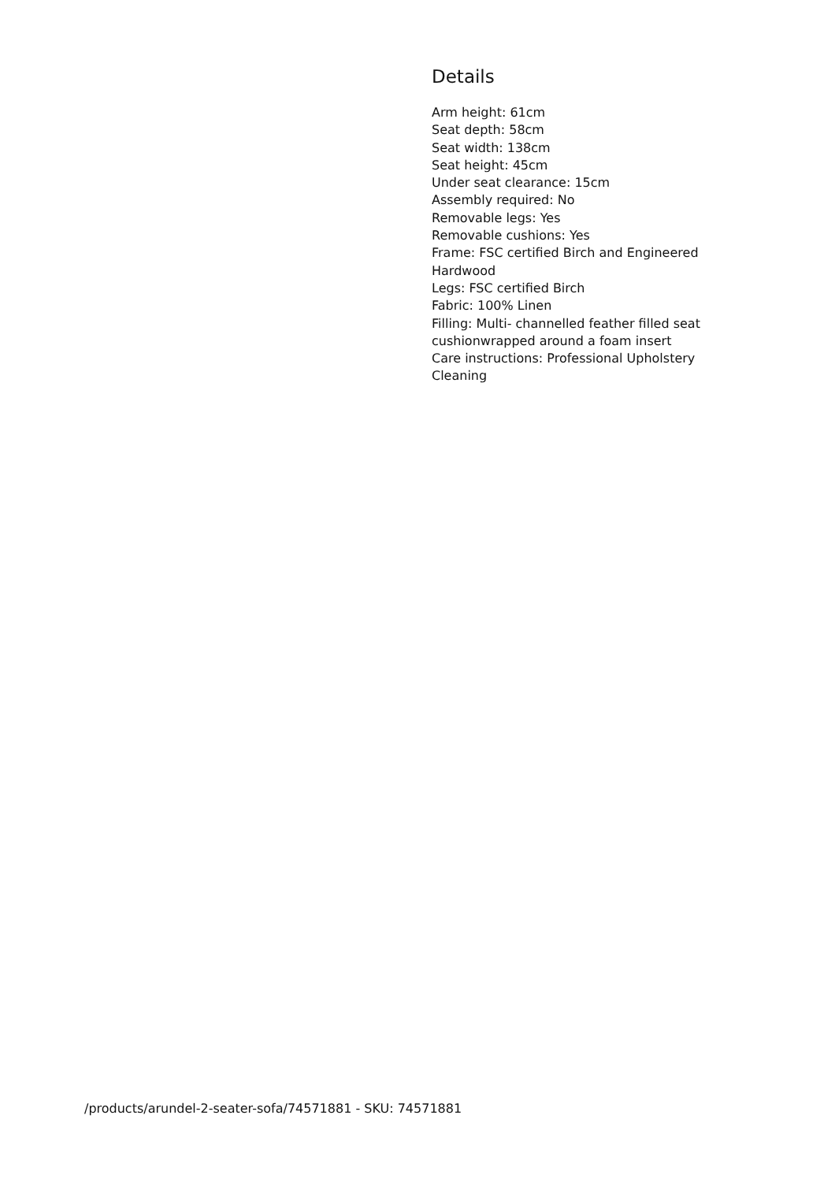Details
Arm height: 61cm
Seat depth: 58cm
Seat width: 138cm
Seat height: 45cm
Under seat clearance: 15cm
Assembly required: No
Removable legs: Yes
Removable cushions: Yes
Frame: FSC certified Birch and Engineered Hardwood
Legs: FSC certified Birch
Fabric: 100% Linen
Filling: Multi- channelled feather filled seat cushionwrapped around a foam insert
Care instructions: Professional Upholstery Cleaning
/products/arundel-2-seater-sofa/74571881 - SKU: 74571881